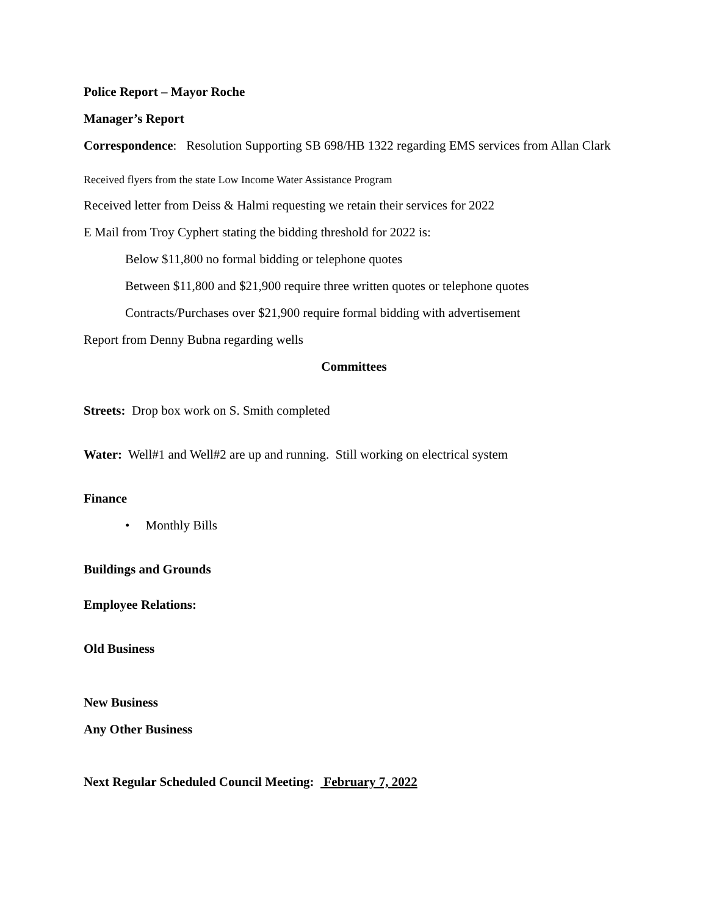Police Report – Mayor Roche
Manager’s Report
Correspondence: Resolution Supporting SB 698/HB 1322 regarding EMS services from Allan Clark
Received flyers from the state Low Income Water Assistance Program
Received letter from Deiss & Halmi requesting we retain their services for 2022
E Mail from Troy Cyphert stating the bidding threshold for 2022 is:
Below $11,800 no formal bidding or telephone quotes
Between $11,800 and $21,900 require three written quotes or telephone quotes
Contracts/Purchases over $21,900 require formal bidding with advertisement
Report from Denny Bubna regarding wells
Committees
Streets: Drop box work on S. Smith completed
Water: Well#1 and Well#2 are up and running. Still working on electrical system
Finance
• Monthly Bills
Buildings and Grounds
Employee Relations:
Old Business
New Business
Any Other Business
Next Regular Scheduled Council Meeting: February 7, 2022